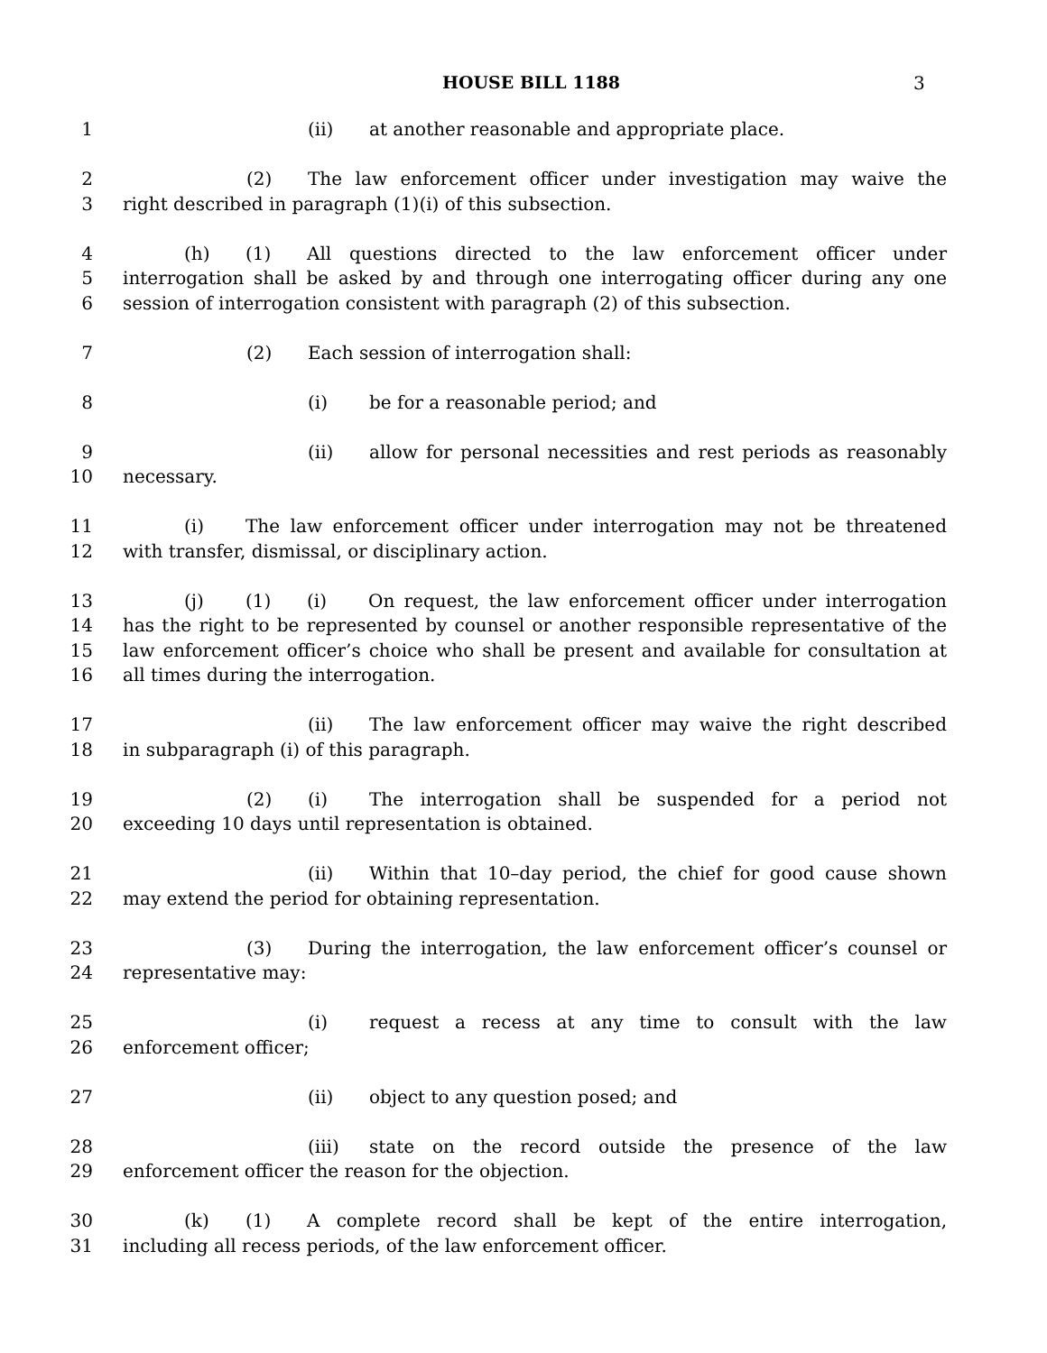HOUSE BILL 1188 3
1 (ii) at another reasonable and appropriate place.
2 (2) The law enforcement officer under investigation may waive the
3 right described in paragraph (1)(i) of this subsection.
4 (h) (1) All questions directed to the law enforcement officer under
5 interrogation shall be asked by and through one interrogating officer during any one
6 session of interrogation consistent with paragraph (2) of this subsection.
7 (2) Each session of interrogation shall:
8 (i) be for a reasonable period; and
9 (ii) allow for personal necessities and rest periods as reasonably
10 necessary.
11 (i) The law enforcement officer under interrogation may not be threatened
12 with transfer, dismissal, or disciplinary action.
13 (j) (1) (i) On request, the law enforcement officer under interrogation
14 has the right to be represented by counsel or another responsible representative of the
15 law enforcement officer’s choice who shall be present and available for consultation at
16 all times during the interrogation.
17 (ii) The law enforcement officer may waive the right described
18 in subparagraph (i) of this paragraph.
19 (2) (i) The interrogation shall be suspended for a period not
20 exceeding 10 days until representation is obtained.
21 (ii) Within that 10–day period, the chief for good cause shown
22 may extend the period for obtaining representation.
23 (3) During the interrogation, the law enforcement officer’s counsel or
24 representative may:
25 (i) request a recess at any time to consult with the law
26 enforcement officer;
27 (ii) object to any question posed; and
28 (iii) state on the record outside the presence of the law
29 enforcement officer the reason for the objection.
30 (k) (1) A complete record shall be kept of the entire interrogation,
31 including all recess periods, of the law enforcement officer.